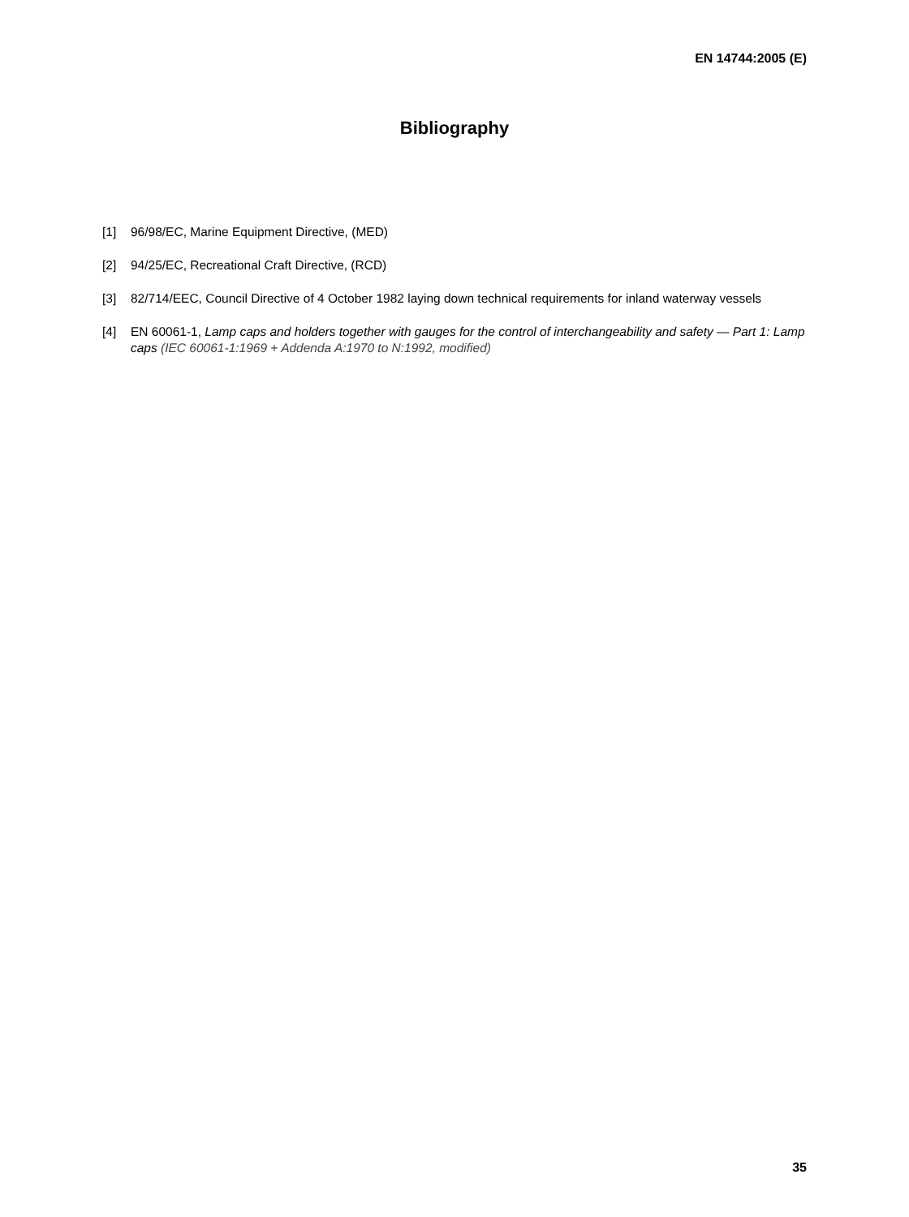EN 14744:2005 (E)
Bibliography
[1] 96/98/EC, Marine Equipment Directive, (MED)
[2] 94/25/EC, Recreational Craft Directive, (RCD)
[3] 82/714/EEC, Council Directive of 4 October 1982 laying down technical requirements for inland waterway vessels
[4] EN 60061-1, Lamp caps and holders together with gauges for the control of interchangeability and safety — Part 1: Lamp caps (IEC 60061-1:1969 + Addenda A:1970 to N:1992, modified)
35